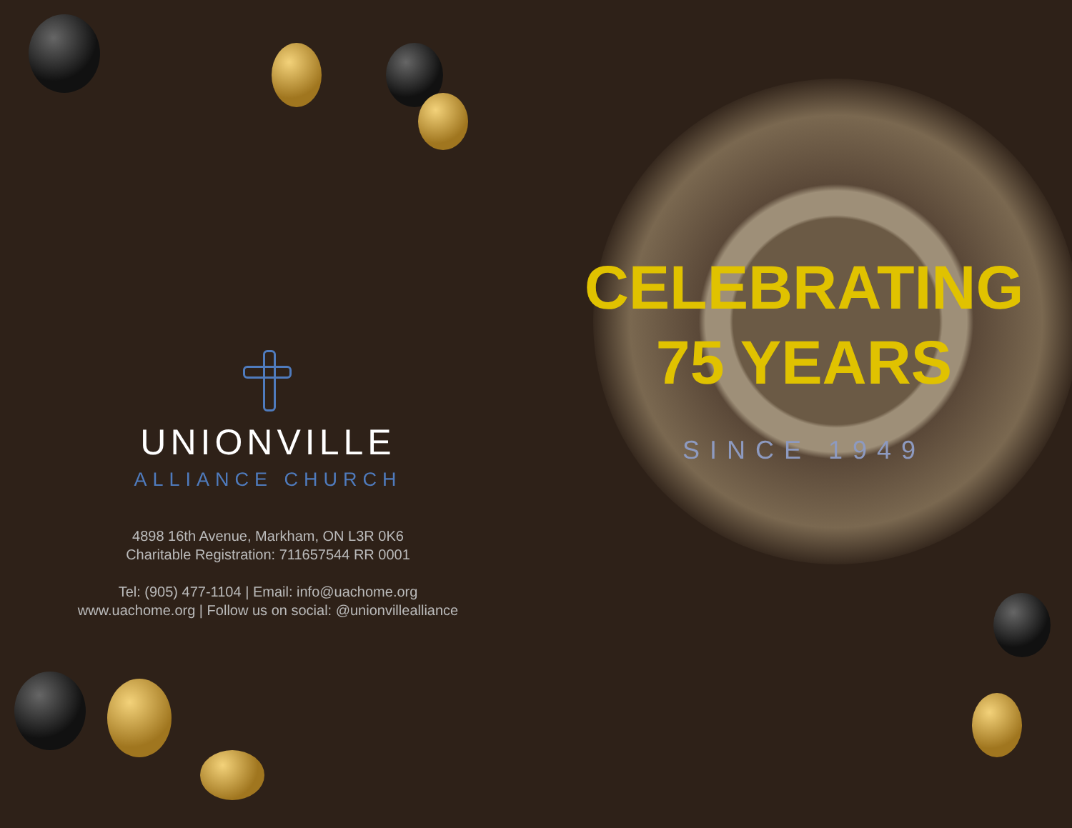UNIONVILLE
ALLIANCE CHURCH
4898 16th Avenue, Markham, ON L3R 0K6
Charitable Registration: 711657544 RR 0001
Tel: (905) 477-1104 | Email: info@uachome.org
www.uachome.org | Follow us on social: @unionvillealliance
CELEBRATING
75 YEARS
SINCE 1949